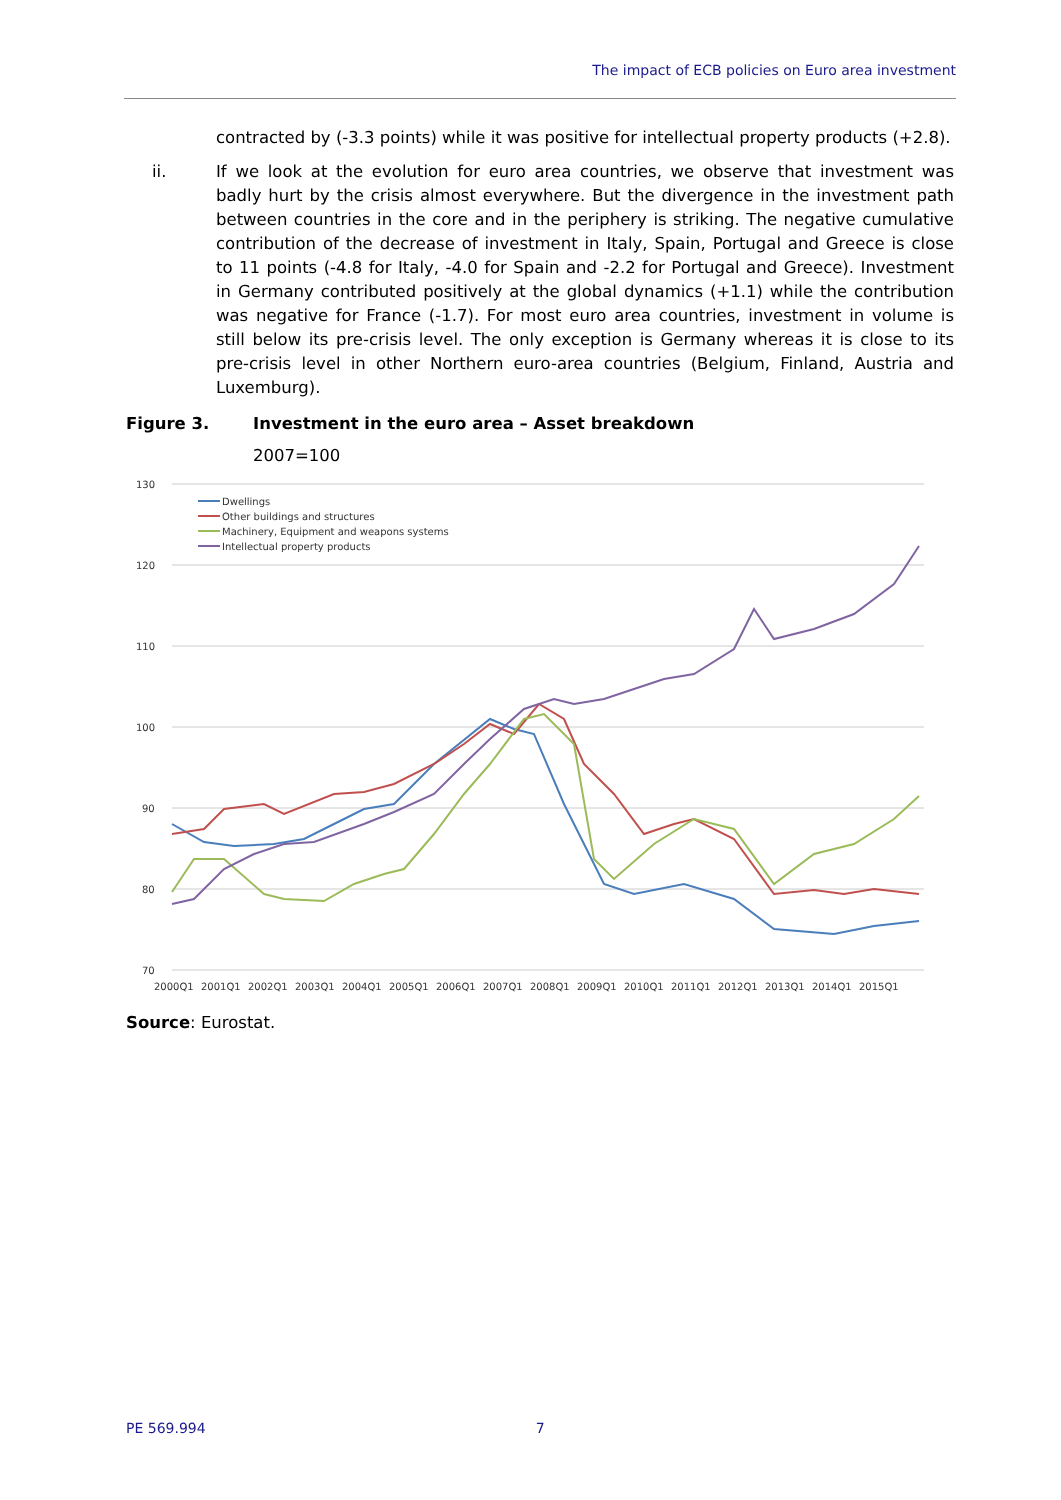The impact of ECB policies on Euro area investment
contracted by (-3.3 points) while it was positive for intellectual property products (+2.8).
ii. If we look at the evolution for euro area countries, we observe that investment was badly hurt by the crisis almost everywhere. But the divergence in the investment path between countries in the core and in the periphery is striking. The negative cumulative contribution of the decrease of investment in Italy, Spain, Portugal and Greece is close to 11 points (-4.8 for Italy, -4.0 for Spain and -2.2 for Portugal and Greece). Investment in Germany contributed positively at the global dynamics (+1.1) while the contribution was negative for France (-1.7). For most euro area countries, investment in volume is still below its pre-crisis level. The only exception is Germany whereas it is close to its pre-crisis level in other Northern euro-area countries (Belgium, Finland, Austria and Luxemburg).
Figure 3. Investment in the euro area – Asset breakdown
2007=100
130
120
110
100
90
80
70
2000Q1
2001Q1
2002Q1
2003Q1
2004Q1
2005Q1
2006Q1
2007Q1
2008Q1
2009Q1
2010Q1
2011Q1
2012Q1
2013Q1
2014Q1
2015Q1
Dwellings
Other buildings and structures
Machinery, Equipment and weapons systems
Intellectual property products
Source: Eurostat.
PE 569.994 7